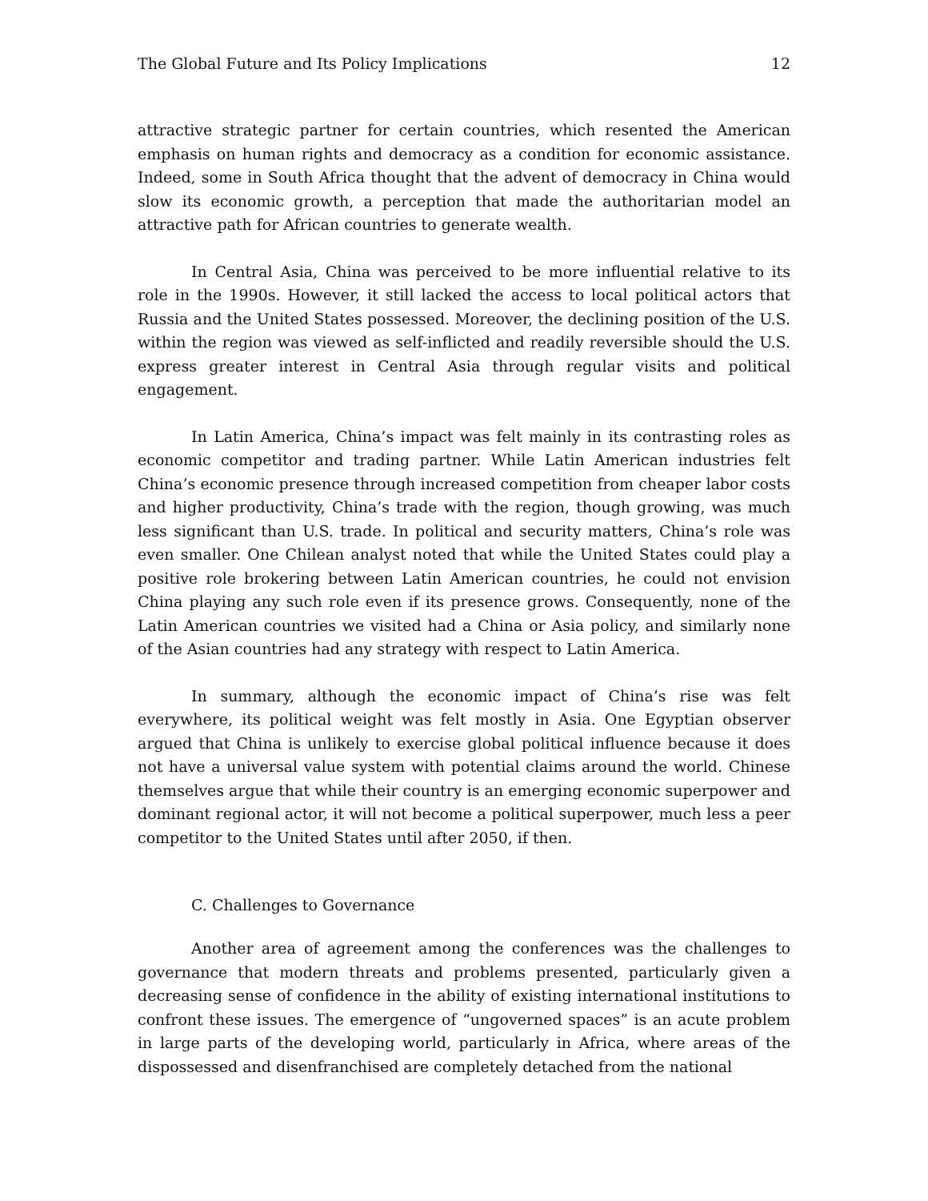The Global Future and Its Policy Implications 12
attractive strategic partner for certain countries, which resented the American emphasis on human rights and democracy as a condition for economic assistance. Indeed, some in South Africa thought that the advent of democracy in China would slow its economic growth, a perception that made the authoritarian model an attractive path for African countries to generate wealth.
In Central Asia, China was perceived to be more influential relative to its role in the 1990s. However, it still lacked the access to local political actors that Russia and the United States possessed. Moreover, the declining position of the U.S. within the region was viewed as self-inflicted and readily reversible should the U.S. express greater interest in Central Asia through regular visits and political engagement.
In Latin America, China’s impact was felt mainly in its contrasting roles as economic competitor and trading partner. While Latin American industries felt China’s economic presence through increased competition from cheaper labor costs and higher productivity, China’s trade with the region, though growing, was much less significant than U.S. trade. In political and security matters, China’s role was even smaller. One Chilean analyst noted that while the United States could play a positive role brokering between Latin American countries, he could not envision China playing any such role even if its presence grows. Consequently, none of the Latin American countries we visited had a China or Asia policy, and similarly none of the Asian countries had any strategy with respect to Latin America.
In summary, although the economic impact of China’s rise was felt everywhere, its political weight was felt mostly in Asia. One Egyptian observer argued that China is unlikely to exercise global political influence because it does not have a universal value system with potential claims around the world. Chinese themselves argue that while their country is an emerging economic superpower and dominant regional actor, it will not become a political superpower, much less a peer competitor to the United States until after 2050, if then.
C. Challenges to Governance
Another area of agreement among the conferences was the challenges to governance that modern threats and problems presented, particularly given a decreasing sense of confidence in the ability of existing international institutions to confront these issues. The emergence of “ungoverned spaces” is an acute problem in large parts of the developing world, particularly in Africa, where areas of the dispossessed and disenfranchised are completely detached from the national